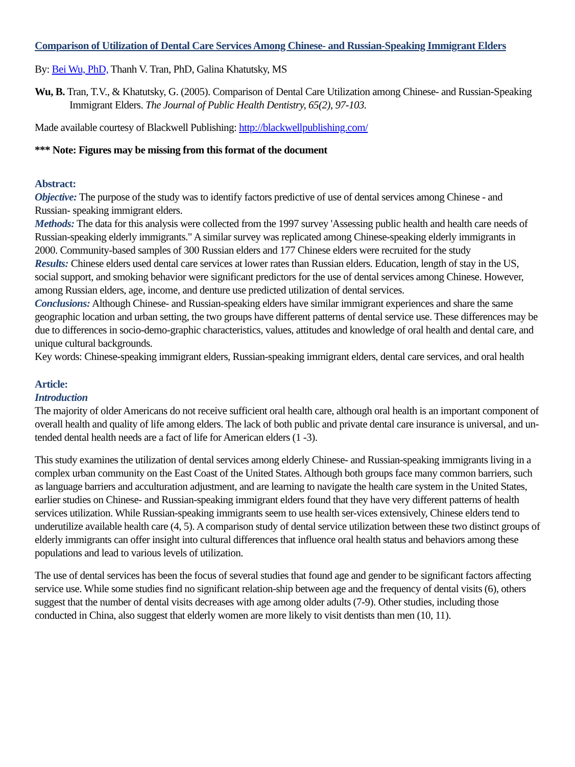Comparison of Utilization of Dental Care Services Among Chinese- and Russian-Speaking Immigrant Elders
By: Bei Wu, PhD, Thanh V. Tran, PhD, Galina Khatutsky, MS
Wu, B. Tran, T.V., & Khatutsky, G. (2005). Comparison of Dental Care Utilization among Chinese- and Russian-Speaking Immigrant Elders. The Journal of Public Health Dentistry, 65(2), 97-103.
Made available courtesy of Blackwell Publishing: http://blackwellpublishing.com/
*** Note: Figures may be missing from this format of the document
Abstract:
Objective: The purpose of the study was to identify factors predictive of use of dental services among Chinese - and Russian- speaking immigrant elders.
Methods: The data for this analysis were collected from the 1997 survey 'Assessing public health and health care needs of Russian-speaking elderly immigrants." A similar survey was replicated among Chinese-speaking elderly immigrants in 2000. Community-based samples of 300 Russian elders and 177 Chinese elders were recruited for the study
Results: Chinese elders used dental care services at lower rates than Russian elders. Education, length of stay in the US, social support, and smoking behavior were significant predictors for the use of dental services among Chinese. However, among Russian elders, age, income, and denture use predicted utilization of dental services.
Conclusions: Although Chinese- and Russian-speaking elders have similar immigrant experiences and share the same geographic location and urban setting, the two groups have different patterns of dental service use. These differences may be due to differences in socio-demo-graphic characteristics, values, attitudes and knowledge of oral health and dental care, and unique cultural backgrounds.
Key words: Chinese-speaking immigrant elders, Russian-speaking immigrant elders, dental care services, and oral health
Article:
Introduction
The majority of older Americans do not receive sufficient oral health care, although oral health is an important component of overall health and quality of life among elders. The lack of both public and private dental care insurance is universal, and un-tended dental health needs are a fact of life for American elders (1 -3).
This study examines the utilization of dental services among elderly Chinese- and Russian-speaking immigrants living in a complex urban community on the East Coast of the United States. Although both groups face many common barriers, such as language barriers and acculturation adjustment, and are learning to navigate the health care system in the United States, earlier studies on Chinese- and Russian-speaking immigrant elders found that they have very different patterns of health services utilization. While Russian-speaking immigrants seem to use health ser-vices extensively, Chinese elders tend to underutilize available health care (4, 5). A comparison study of dental service utilization between these two distinct groups of elderly immigrants can offer insight into cultural differences that influence oral health status and behaviors among these populations and lead to various levels of utilization.
The use of dental services has been the focus of several studies that found age and gender to be significant factors affecting service use. While some studies find no significant relation-ship between age and the frequency of dental visits (6), others suggest that the number of dental visits decreases with age among older adults (7-9). Other studies, including those conducted in China, also suggest that elderly women are more likely to visit dentists than men (10, 11).